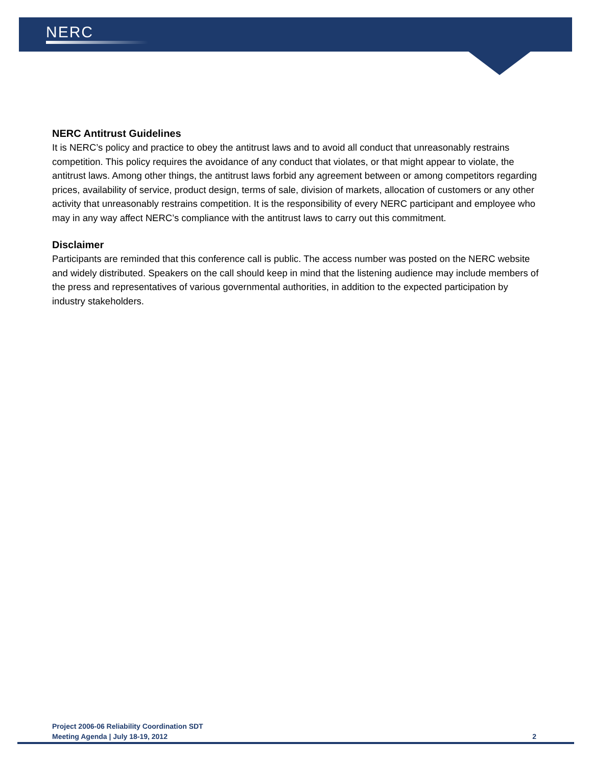NERC
NERC Antitrust Guidelines
It is NERC’s policy and practice to obey the antitrust laws and to avoid all conduct that unreasonably restrains competition. This policy requires the avoidance of any conduct that violates, or that might appear to violate, the antitrust laws. Among other things, the antitrust laws forbid any agreement between or among competitors regarding prices, availability of service, product design, terms of sale, division of markets, allocation of customers or any other activity that unreasonably restrains competition. It is the responsibility of every NERC participant and employee who may in any way affect NERC’s compliance with the antitrust laws to carry out this commitment.
Disclaimer
Participants are reminded that this conference call is public. The access number was posted on the NERC website and widely distributed. Speakers on the call should keep in mind that the listening audience may include members of the press and representatives of various governmental authorities, in addition to the expected participation by industry stakeholders.
Project 2006-06 Reliability Coordination SDT
Meeting Agenda | July 18-19, 2012 2